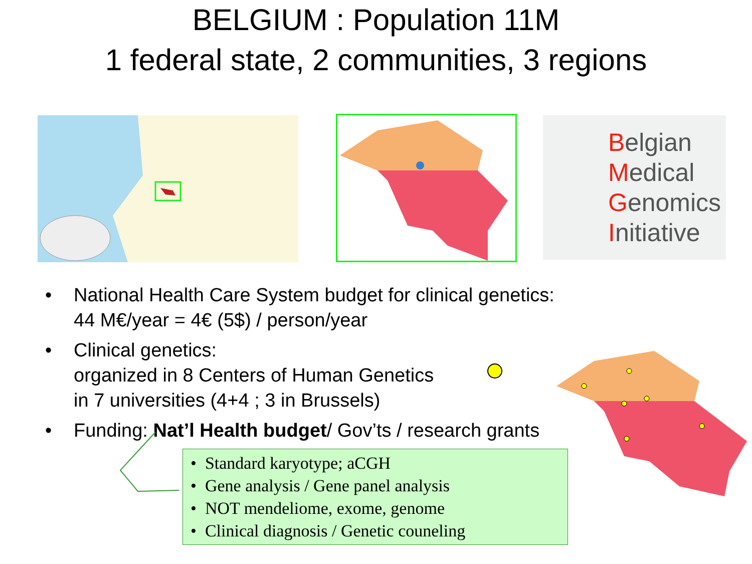BELGIUM : Population 11M
1 federal state, 2 communities, 3 regions
Belgian
Medical
Genomics
Initiative
• National Health Care System budget for clinical genetics:
44 M€/year = 4€ (5$) / person/year
• Clinical genetics:
organized in 8 Centers of Human Genetics
in 7 universities (4+4 ; 3 in Brussels)
• Funding: Nat’l Health budget/ Gov’ts / research grants
• Standard karyotype; aCGH
• Gene analysis / Gene panel analysis
• NOT mendeliome, exome, genome
• Clinical diagnosis / Genetic couneling